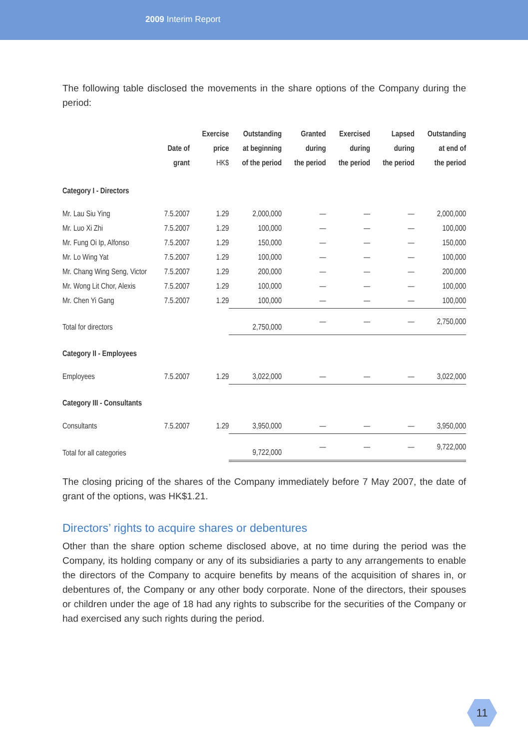2009 Interim Report
The following table disclosed the movements in the share options of the Company during the period:
| | Date of grant | Exercise price HK$ | Outstanding at beginning of the period | Granted during the period | Exercised during the period | Lapsed during the period | Outstanding at end of the period |
| --- | --- | --- | --- | --- | --- | --- | --- |
| Category I - Directors | | | | | | | |
| Mr. Lau Siu Ying | 7.5.2007 | 1.29 | 2,000,000 | — | — | — | 2,000,000 |
| Mr. Luo Xi Zhi | 7.5.2007 | 1.29 | 100,000 | — | — | — | 100,000 |
| Mr. Fung Oi Ip, Alfonso | 7.5.2007 | 1.29 | 150,000 | — | — | — | 150,000 |
| Mr. Lo Wing Yat | 7.5.2007 | 1.29 | 100,000 | — | — | — | 100,000 |
| Mr. Chang Wing Seng, Victor | 7.5.2007 | 1.29 | 200,000 | — | — | — | 200,000 |
| Mr. Wong Lit Chor, Alexis | 7.5.2007 | 1.29 | 100,000 | — | — | — | 100,000 |
| Mr. Chen Yi Gang | 7.5.2007 | 1.29 | 100,000 | — | — | — | 100,000 |
| Total for directors | | | 2,750,000 | — | — | — | 2,750,000 |
| Category II - Employees | | | | | | | |
| Employees | 7.5.2007 | 1.29 | 3,022,000 | — | — | — | 3,022,000 |
| Category III - Consultants | | | | | | | |
| Consultants | 7.5.2007 | 1.29 | 3,950,000 | — | — | — | 3,950,000 |
| Total for all categories | | | 9,722,000 | — | — | — | 9,722,000 |
The closing pricing of the shares of the Company immediately before 7 May 2007, the date of grant of the options, was HK$1.21.
Directors’ rights to acquire shares or debentures
Other than the share option scheme disclosed above, at no time during the period was the Company, its holding company or any of its subsidiaries a party to any arrangements to enable the directors of the Company to acquire benefits by means of the acquisition of shares in, or debentures of, the Company or any other body corporate. None of the directors, their spouses or children under the age of 18 had any rights to subscribe for the securities of the Company or had exercised any such rights during the period.
11